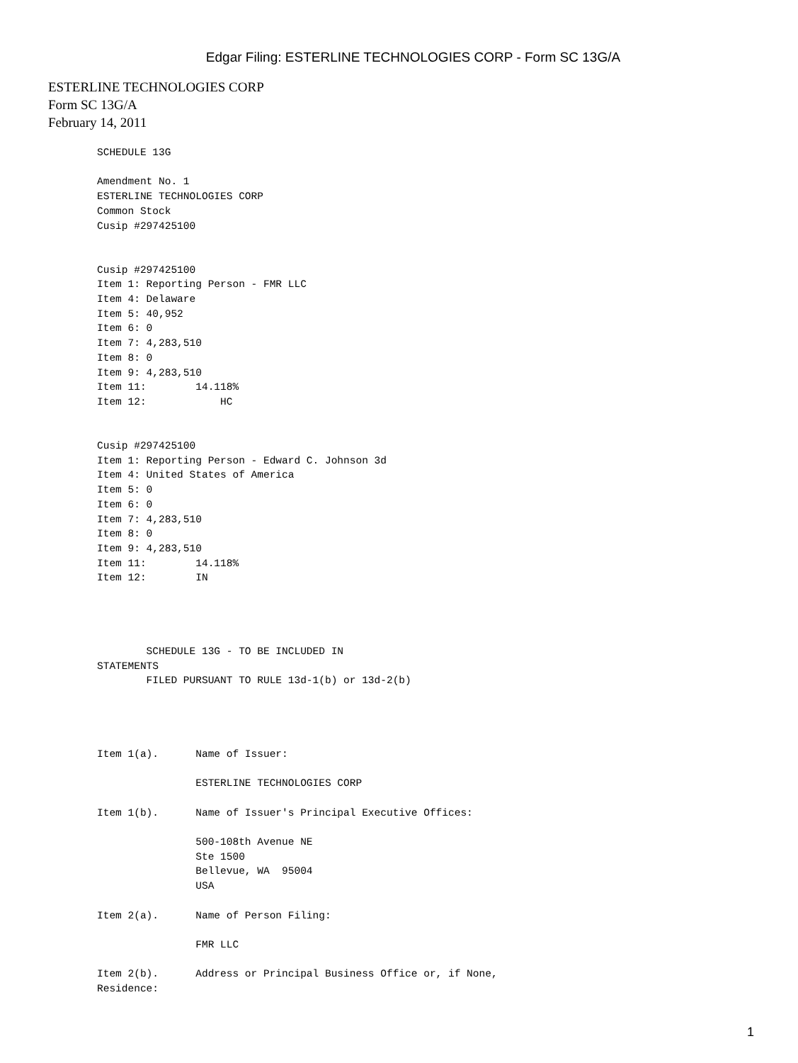Edgar Filing: ESTERLINE TECHNOLOGIES CORP - Form SC 13G/A
ESTERLINE TECHNOLOGIES CORP
Form SC 13G/A
February 14, 2011
SCHEDULE 13G

Amendment No. 1
ESTERLINE TECHNOLOGIES CORP
Common Stock
Cusip #297425100


Cusip #297425100
Item 1: Reporting Person - FMR LLC
Item 4: Delaware
Item 5: 40,952
Item 6: 0
Item 7: 4,283,510
Item 8: 0
Item 9: 4,283,510
Item 11:        14.118%
Item 12:            HC


Cusip #297425100
Item 1: Reporting Person - Edward C. Johnson 3d
Item 4: United States of America
Item 5: 0
Item 6: 0
Item 7: 4,283,510
Item 8: 0
Item 9: 4,283,510
Item 11:        14.118%
Item 12:        IN




        SCHEDULE 13G - TO BE INCLUDED IN
STATEMENTS
        FILED PURSUANT TO RULE 13d-1(b) or 13d-2(b)




Item 1(a).      Name of Issuer:

                ESTERLINE TECHNOLOGIES CORP

Item 1(b).      Name of Issuer's Principal Executive Offices:

                500-108th Avenue NE
                Ste 1500
                Bellevue, WA  95004
                USA

Item 2(a).      Name of Person Filing:

                FMR LLC

Item 2(b).      Address or Principal Business Office or, if None,
Residence:
1